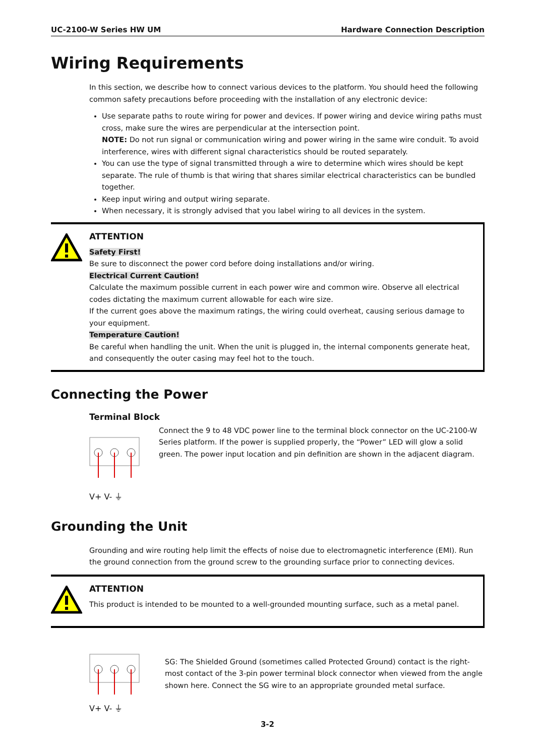UC-2100-W Series HW UM Hardware Connection Description
Wiring Requirements
In this section, we describe how to connect various devices to the platform. You should heed the following common safety precautions before proceeding with the installation of any electronic device:
Use separate paths to route wiring for power and devices. If power wiring and device wiring paths must cross, make sure the wires are perpendicular at the intersection point.
NOTE: Do not run signal or communication wiring and power wiring in the same wire conduit. To avoid interference, wires with different signal characteristics should be routed separately.
You can use the type of signal transmitted through a wire to determine which wires should be kept separate. The rule of thumb is that wiring that shares similar electrical characteristics can be bundled together.
Keep input wiring and output wiring separate.
When necessary, it is strongly advised that you label wiring to all devices in the system.
ATTENTION
Safety First!
Be sure to disconnect the power cord before doing installations and/or wiring.
Electrical Current Caution!
Calculate the maximum possible current in each power wire and common wire. Observe all electrical codes dictating the maximum current allowable for each wire size.
If the current goes above the maximum ratings, the wiring could overheat, causing serious damage to your equipment.
Temperature Caution!
Be careful when handling the unit. When the unit is plugged in, the internal components generate heat, and consequently the outer casing may feel hot to the touch.
Connecting the Power
Terminal Block
V+ V- ⏚
Connect the 9 to 48 VDC power line to the terminal block connector on the UC-2100-W Series platform. If the power is supplied properly, the “Power” LED will glow a solid green. The power input location and pin definition are shown in the adjacent diagram.
Grounding the Unit
Grounding and wire routing help limit the effects of noise due to electromagnetic interference (EMI). Run the ground connection from the ground screw to the grounding surface prior to connecting devices.
ATTENTION
This product is intended to be mounted to a well-grounded mounting surface, such as a metal panel.
V+ V- ⏚
SG: The Shielded Ground (sometimes called Protected Ground) contact is the right-most contact of the 3-pin power terminal block connector when viewed from the angle shown here. Connect the SG wire to an appropriate grounded metal surface.
3-2